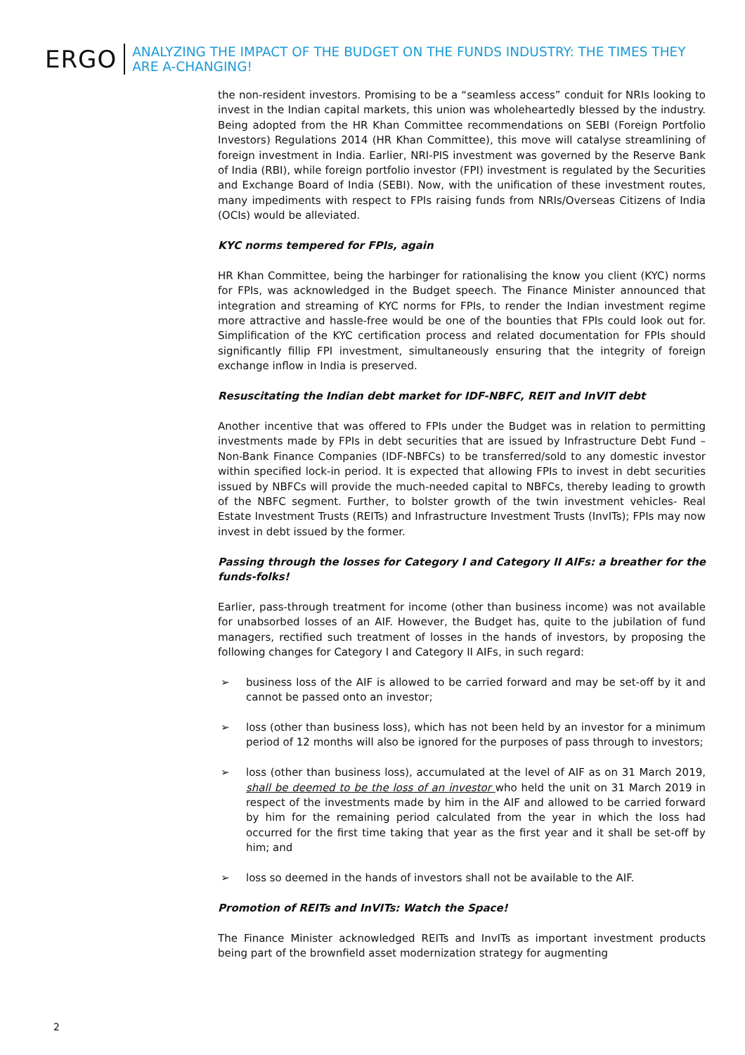ERGO
ANALYZING THE IMPACT OF THE BUDGET ON THE FUNDS INDUSTRY: THE TIMES THEY ARE A-CHANGING!
the non-resident investors. Promising to be a “seamless access” conduit for NRIs looking to invest in the Indian capital markets, this union was wholeheartedly blessed by the industry. Being adopted from the HR Khan Committee recommendations on SEBI (Foreign Portfolio Investors) Regulations 2014 (HR Khan Committee), this move will catalyse streamlining of foreign investment in India. Earlier, NRI-PIS investment was governed by the Reserve Bank of India (RBI), while foreign portfolio investor (FPI) investment is regulated by the Securities and Exchange Board of India (SEBI). Now, with the unification of these investment routes, many impediments with respect to FPIs raising funds from NRIs/Overseas Citizens of India (OCIs) would be alleviated.
KYC norms tempered for FPIs, again
HR Khan Committee, being the harbinger for rationalising the know you client (KYC) norms for FPIs, was acknowledged in the Budget speech. The Finance Minister announced that integration and streaming of KYC norms for FPIs, to render the Indian investment regime more attractive and hassle-free would be one of the bounties that FPIs could look out for. Simplification of the KYC certification process and related documentation for FPIs should significantly fillip FPI investment, simultaneously ensuring that the integrity of foreign exchange inflow in India is preserved.
Resuscitating the Indian debt market for IDF-NBFC, REIT and InVIT debt
Another incentive that was offered to FPIs under the Budget was in relation to permitting investments made by FPIs in debt securities that are issued by Infrastructure Debt Fund – Non-Bank Finance Companies (IDF-NBFCs) to be transferred/sold to any domestic investor within specified lock-in period. It is expected that allowing FPIs to invest in debt securities issued by NBFCs will provide the much-needed capital to NBFCs, thereby leading to growth of the NBFC segment. Further, to bolster growth of the twin investment vehicles- Real Estate Investment Trusts (REITs) and Infrastructure Investment Trusts (InvITs); FPIs may now invest in debt issued by the former.
Passing through the losses for Category I and Category II AIFs: a breather for the funds-folks!
Earlier, pass-through treatment for income (other than business income) was not available for unabsorbed losses of an AIF. However, the Budget has, quite to the jubilation of fund managers, rectified such treatment of losses in the hands of investors, by proposing the following changes for Category I and Category II AIFs, in such regard:
➢ business loss of the AIF is allowed to be carried forward and may be set-off by it and cannot be passed onto an investor;
➢ loss (other than business loss), which has not been held by an investor for a minimum period of 12 months will also be ignored for the purposes of pass through to investors;
➢ loss (other than business loss), accumulated at the level of AIF as on 31 March 2019, shall be deemed to be the loss of an investor who held the unit on 31 March 2019 in respect of the investments made by him in the AIF and allowed to be carried forward by him for the remaining period calculated from the year in which the loss had occurred for the first time taking that year as the first year and it shall be set-off by him; and
➢ loss so deemed in the hands of investors shall not be available to the AIF.
Promotion of REITs and InVITs: Watch the Space!
The Finance Minister acknowledged REITs and InvITs as important investment products being part of the brownfield asset modernization strategy for augmenting
2